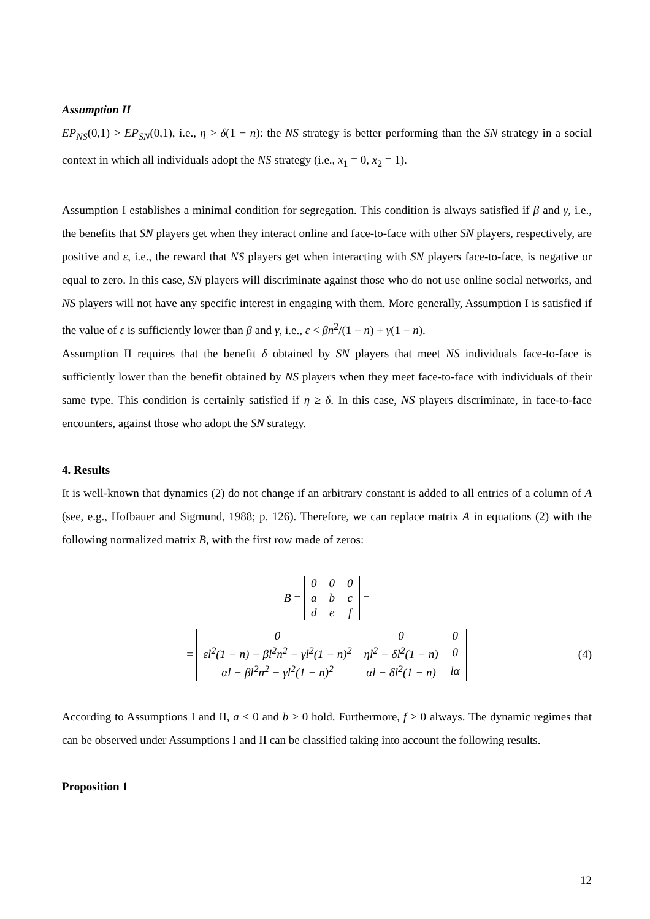Assumption II
EP<sub>NS</sub>(0,1) > EP<sub>SN</sub>(0,1), i.e., η > δ(1 − n): the NS strategy is better performing than the SN strategy in a social context in which all individuals adopt the NS strategy (i.e., x<sub>1</sub> = 0, x<sub>2</sub> = 1).
Assumption I establishes a minimal condition for segregation. This condition is always satisfied if β and γ, i.e., the benefits that SN players get when they interact online and face-to-face with other SN players, respectively, are positive and ε, i.e., the reward that NS players get when interacting with SN players face-to-face, is negative or equal to zero. In this case, SN players will discriminate against those who do not use online social networks, and NS players will not have any specific interest in engaging with them. More generally, Assumption I is satisfied if the value of ε is sufficiently lower than β and γ, i.e., ε < βn<sup>2</sup>/(1 − n) + γ(1 − n).
Assumption II requires that the benefit δ obtained by SN players that meet NS individuals face-to-face is sufficiently lower than the benefit obtained by NS players when they meet face-to-face with individuals of their same type. This condition is certainly satisfied if η ≥ δ. In this case, NS players discriminate, in face-to-face encounters, against those who adopt the SN strategy.
4. Results
It is well-known that dynamics (2) do not change if an arbitrary constant is added to all entries of a column of A (see, e.g., Hofbauer and Sigmund, 1988; p. 126). Therefore, we can replace matrix A in equations (2) with the following normalized matrix B, with the first row made of zeros:
B =
| 0 | 0 | 0 |
| a | b | c |
| d | e | f |
=
=
| 0 | 0 | 0 |
| εl<sup>2</sup>(1 − n) − βl<sup>2</sup>n<sup>2</sup> − γl<sup>2</sup>(1 − n)<sup>2</sup> | ηl<sup>2</sup> − δl<sup>2</sup>(1 − n) | 0 |
| αl − βl<sup>2</sup>n<sup>2</sup> − γl<sup>2</sup>(1 − n)<sup>2</sup> | αl − δl<sup>2</sup>(1 − n) | lα |
(4)
According to Assumptions I and II, a < 0 and b > 0 hold. Furthermore, f > 0 always. The dynamic regimes that can be observed under Assumptions I and II can be classified taking into account the following results.
Proposition 1
12